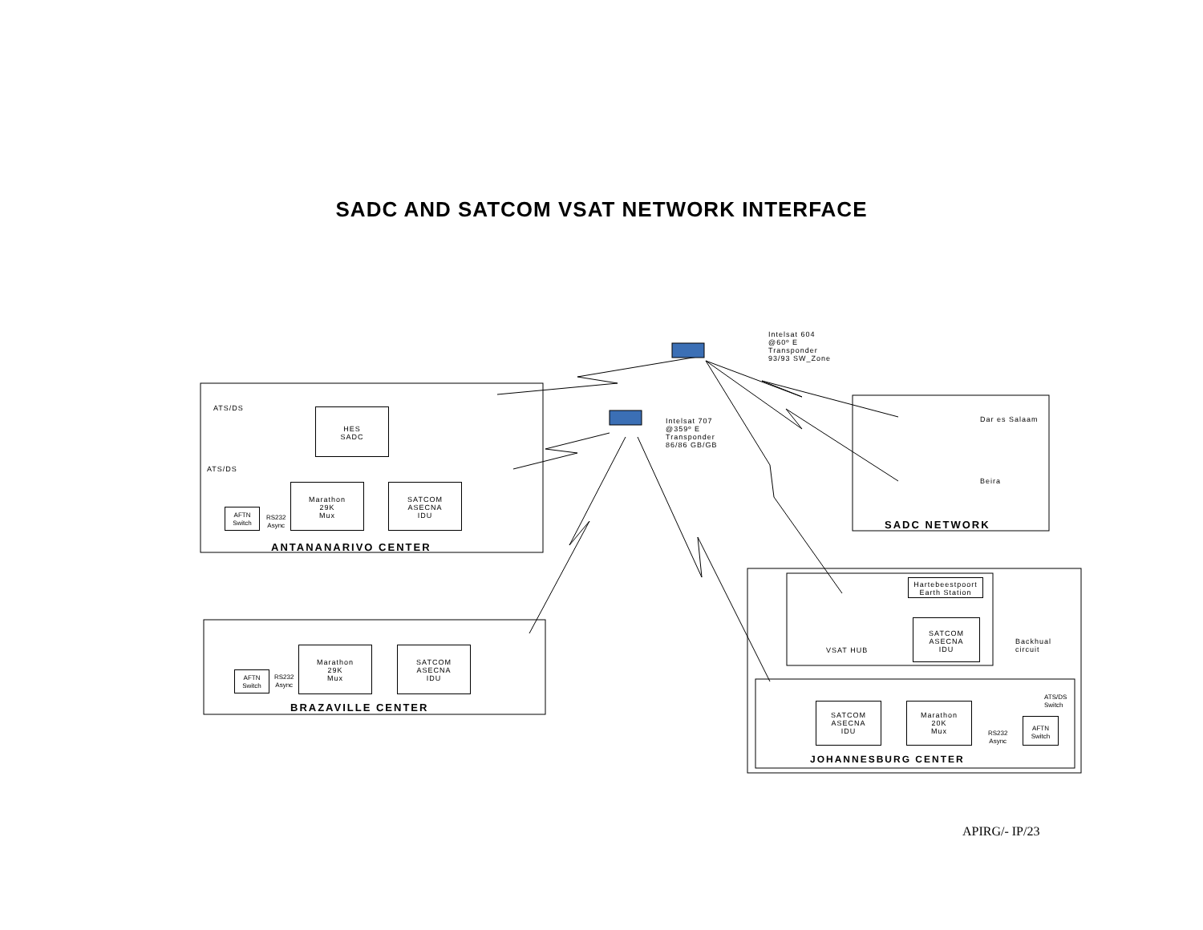SADC AND SATCOM VSAT NETWORK INTERFACE
Intelsat 604
@60º E
Transponder
93/93 SW_Zone
Intelsat 707
@359º E
Transponder
86/86 GB/GB
ATS/DS
ATS/DS
HES
SADC
Marathon
29K
Mux
SATCOM
ASECNA
IDU
AFTN
Switch
RS232
Async
ANTANANARIVO CENTER
Marathon
29K
Mux
SATCOM
ASECNA
IDU
AFTN
Switch
RS232
Async
BRAZAVILLE CENTER
Dar es Salaam
Beira
SADC NETWORK
Hartebeestpoort
Earth Station
SATCOM
ASECNA
IDU
VSAT HUB
Backhual
circuit
ATS/DS
Switch
SATCOM
ASECNA
IDU
Marathon
20K
Mux
RS232
Async
AFTN
Switch
JOHANNESBURG CENTER
APIRG/- IP/23